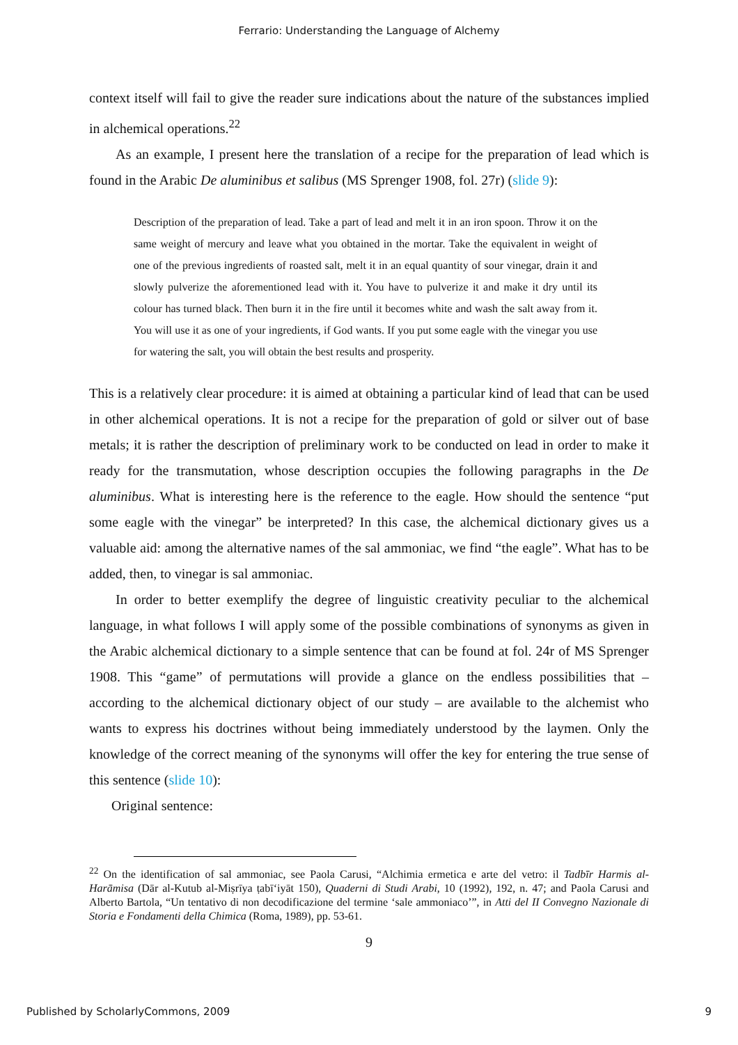Ferrario: Understanding the Language of Alchemy
context itself will fail to give the reader sure indications about the nature of the substances implied in alchemical operations.<sup>22</sup>
As an example, I present here the translation of a recipe for the preparation of lead which is found in the Arabic De aluminibus et salibus (MS Sprenger 1908, fol. 27r) (slide 9):
Description of the preparation of lead. Take a part of lead and melt it in an iron spoon. Throw it on the same weight of mercury and leave what you obtained in the mortar. Take the equivalent in weight of one of the previous ingredients of roasted salt, melt it in an equal quantity of sour vinegar, drain it and slowly pulverize the aforementioned lead with it. You have to pulverize it and make it dry until its colour has turned black. Then burn it in the fire until it becomes white and wash the salt away from it. You will use it as one of your ingredients, if God wants. If you put some eagle with the vinegar you use for watering the salt, you will obtain the best results and prosperity.
This is a relatively clear procedure: it is aimed at obtaining a particular kind of lead that can be used in other alchemical operations. It is not a recipe for the preparation of gold or silver out of base metals; it is rather the description of preliminary work to be conducted on lead in order to make it ready for the transmutation, whose description occupies the following paragraphs in the De aluminibus. What is interesting here is the reference to the eagle. How should the sentence “put some eagle with the vinegar” be interpreted? In this case, the alchemical dictionary gives us a valuable aid: among the alternative names of the sal ammoniac, we find “the eagle”. What has to be added, then, to vinegar is sal ammoniac.
In order to better exemplify the degree of linguistic creativity peculiar to the alchemical language, in what follows I will apply some of the possible combinations of synonyms as given in the Arabic alchemical dictionary to a simple sentence that can be found at fol. 24r of MS Sprenger 1908. This “game” of permutations will provide a glance on the endless possibilities that – according to the alchemical dictionary object of our study – are available to the alchemist who wants to express his doctrines without being immediately understood by the laymen. Only the knowledge of the correct meaning of the synonyms will offer the key for entering the true sense of this sentence (slide 10):
Original sentence:
<sup>22</sup> On the identification of sal ammoniac, see Paola Carusi, “Alchimia ermetica e arte del vetro: il Tadbīr Harmis al-Harāmisa (Dār al-Kutub al-Miṣrīya ṭabī‘iyāt 150), Quaderni di Studi Arabi, 10 (1992), 192, n. 47; and Paola Carusi and Alberto Bartola, “Un tentativo di non decodificazione del termine ‘sale ammoniaco’”, in Atti del II Convegno Nazionale di Storia e Fondamenti della Chimica (Roma, 1989), pp. 53-61.
9
Published by ScholarlyCommons, 2009 9